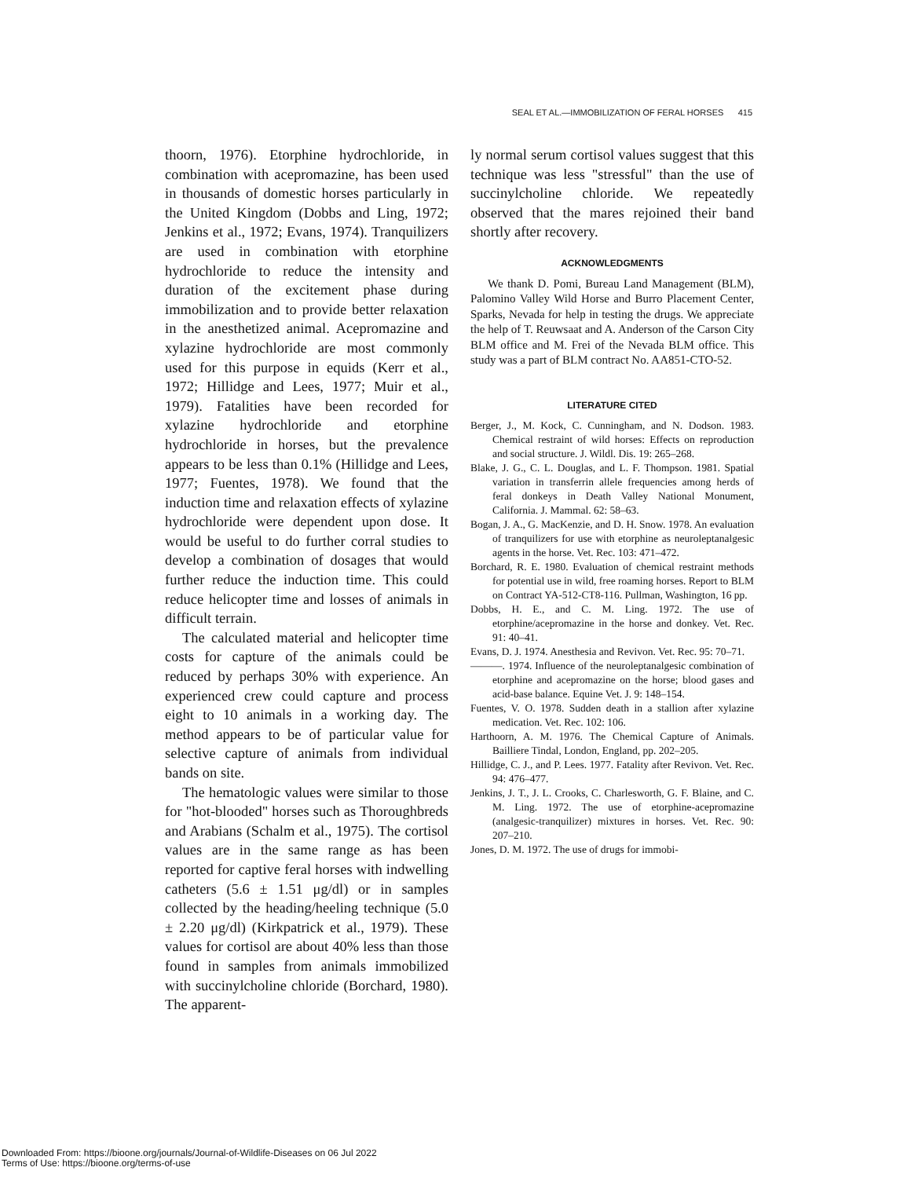SEAL ET AL.—IMMOBILIZATION OF FERAL HORSES 415
thoorn, 1976). Etorphine hydrochloride, in combination with acepromazine, has been used in thousands of domestic horses particularly in the United Kingdom (Dobbs and Ling, 1972; Jenkins et al., 1972; Evans, 1974). Tranquilizers are used in combination with etorphine hydrochloride to reduce the intensity and duration of the excitement phase during immobilization and to provide better relaxation in the anesthetized animal. Acepromazine and xylazine hydrochloride are most commonly used for this purpose in equids (Kerr et al., 1972; Hillidge and Lees, 1977; Muir et al., 1979). Fatalities have been recorded for xylazine hydrochloride and etorphine hydrochloride in horses, but the prevalence appears to be less than 0.1% (Hillidge and Lees, 1977; Fuentes, 1978). We found that the induction time and relaxation effects of xylazine hydrochloride were dependent upon dose. It would be useful to do further corral studies to develop a combination of dosages that would further reduce the induction time. This could reduce helicopter time and losses of animals in difficult terrain.
The calculated material and helicopter time costs for capture of the animals could be reduced by perhaps 30% with experience. An experienced crew could capture and process eight to 10 animals in a working day. The method appears to be of particular value for selective capture of animals from individual bands on site.
The hematologic values were similar to those for "hot-blooded" horses such as Thoroughbreds and Arabians (Schalm et al., 1975). The cortisol values are in the same range as has been reported for captive feral horses with indwelling catheters (5.6 ± 1.51 μg/dl) or in samples collected by the heading/heeling technique (5.0 ± 2.20 μg/dl) (Kirkpatrick et al., 1979). These values for cortisol are about 40% less than those found in samples from animals immobilized with succinylcholine chloride (Borchard, 1980). The apparent-
ly normal serum cortisol values suggest that this technique was less "stressful" than the use of succinylcholine chloride. We repeatedly observed that the mares rejoined their band shortly after recovery.
ACKNOWLEDGMENTS
We thank D. Pomi, Bureau Land Management (BLM), Palomino Valley Wild Horse and Burro Placement Center, Sparks, Nevada for help in testing the drugs. We appreciate the help of T. Reuwsaat and A. Anderson of the Carson City BLM office and M. Frei of the Nevada BLM office. This study was a part of BLM contract No. AA851-CTO-52.
LITERATURE CITED
Berger, J., M. Kock, C. Cunningham, and N. Dodson. 1983. Chemical restraint of wild horses: Effects on reproduction and social structure. J. Wildl. Dis. 19: 265–268.
Blake, J. G., C. L. Douglas, and L. F. Thompson. 1981. Spatial variation in transferrin allele frequencies among herds of feral donkeys in Death Valley National Monument, California. J. Mammal. 62: 58–63.
Bogan, J. A., G. MacKenzie, and D. H. Snow. 1978. An evaluation of tranquilizers for use with etorphine as neuroleptanalgesic agents in the horse. Vet. Rec. 103: 471–472.
Borchard, R. E. 1980. Evaluation of chemical restraint methods for potential use in wild, free roaming horses. Report to BLM on Contract YA-512-CT8-116. Pullman, Washington, 16 pp.
Dobbs, H. E., and C. M. Ling. 1972. The use of etorphine/acepromazine in the horse and donkey. Vet. Rec. 91: 40–41.
Evans, D. J. 1974. Anesthesia and Revivon. Vet. Rec. 95: 70–71.
———. 1974. Influence of the neuroleptanalgesic combination of etorphine and acepromazine on the horse; blood gases and acid-base balance. Equine Vet. J. 9: 148–154.
Fuentes, V. O. 1978. Sudden death in a stallion after xylazine medication. Vet. Rec. 102: 106.
Harthoorn, A. M. 1976. The Chemical Capture of Animals. Bailliere Tindal, London, England, pp. 202–205.
Hillidge, C. J., and P. Lees. 1977. Fatality after Revivon. Vet. Rec. 94: 476–477.
Jenkins, J. T., J. L. Crooks, C. Charlesworth, G. F. Blaine, and C. M. Ling. 1972. The use of etorphine-acepromazine (analgesic-tranquilizer) mixtures in horses. Vet. Rec. 90: 207–210.
Jones, D. M. 1972. The use of drugs for immobi-
Downloaded From: https://bioone.org/journals/Journal-of-Wildlife-Diseases on 06 Jul 2022
Terms of Use: https://bioone.org/terms-of-use